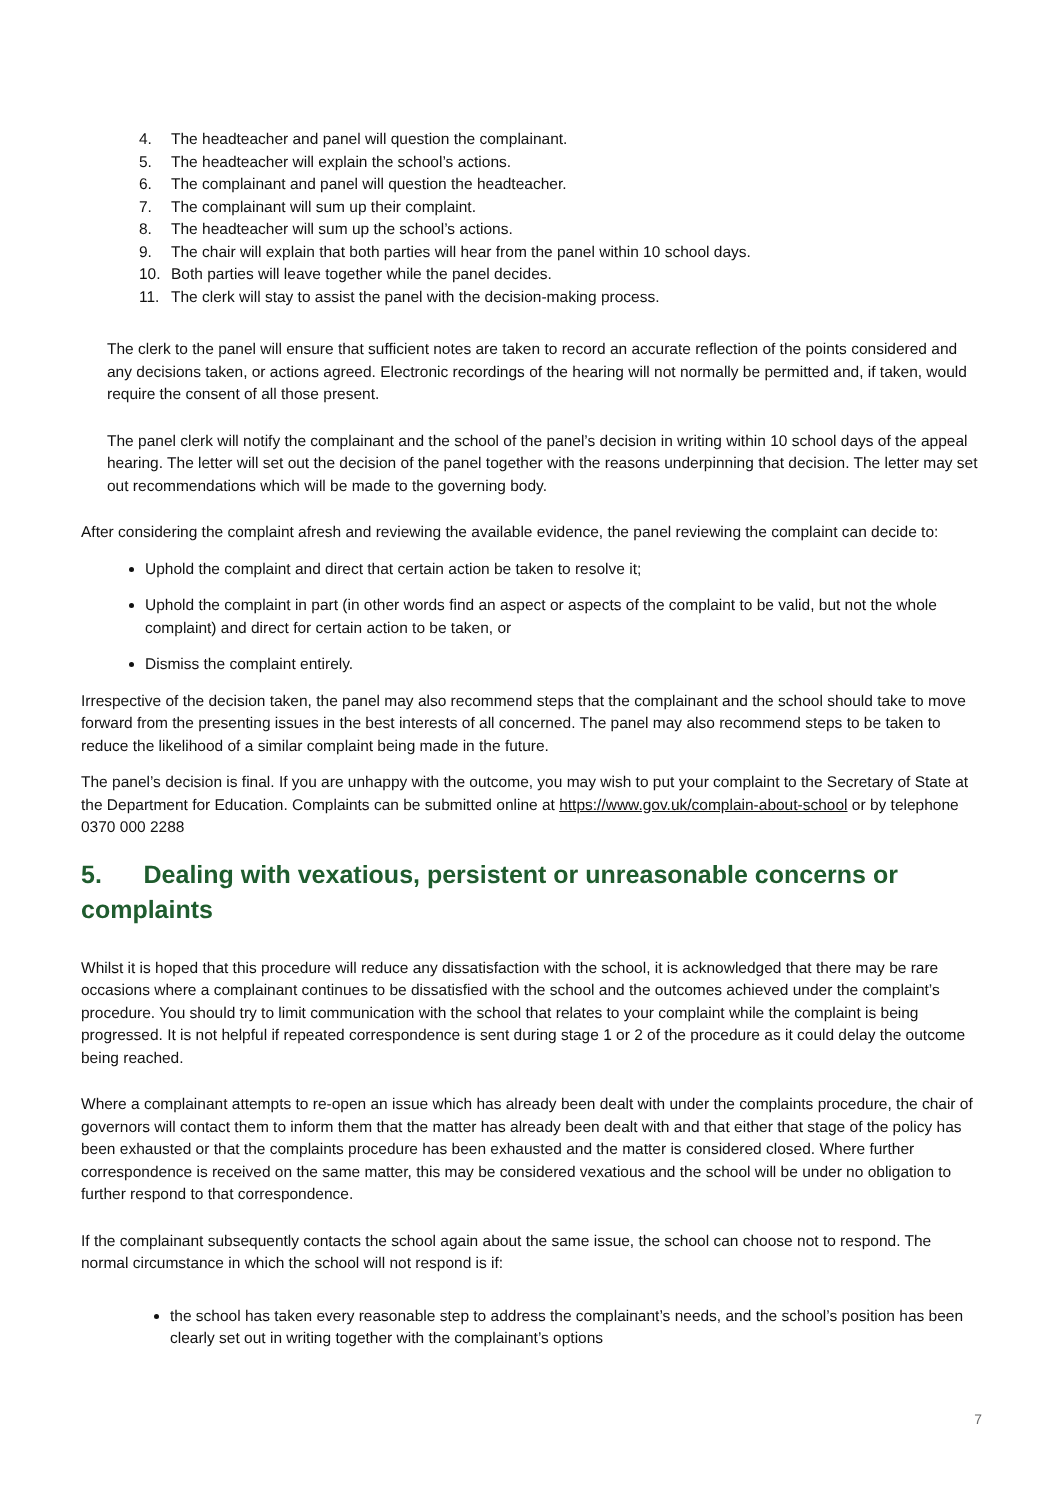4. The headteacher and panel will question the complainant.
5. The headteacher will explain the school’s actions.
6. The complainant and panel will question the headteacher.
7. The complainant will sum up their complaint.
8. The headteacher will sum up the school’s actions.
9. The chair will explain that both parties will hear from the panel within 10 school days.
10. Both parties will leave together while the panel decides.
11. The clerk will stay to assist the panel with the decision-making process.
The clerk to the panel will ensure that sufficient notes are taken to record an accurate reflection of the points considered and any decisions taken, or actions agreed. Electronic recordings of the hearing will not normally be permitted and, if taken, would require the consent of all those present.
The panel clerk will notify the complainant and the school of the panel’s decision in writing within 10 school days of the appeal hearing. The letter will set out the decision of the panel together with the reasons underpinning that decision. The letter may set out recommendations which will be made to the governing body.
After considering the complaint afresh and reviewing the available evidence, the panel reviewing the complaint can decide to:
Uphold the complaint and direct that certain action be taken to resolve it;
Uphold the complaint in part (in other words find an aspect or aspects of the complaint to be valid, but not the whole complaint) and direct for certain action to be taken, or
Dismiss the complaint entirely.
Irrespective of the decision taken, the panel may also recommend steps that the complainant and the school should take to move forward from the presenting issues in the best interests of all concerned. The panel may also recommend steps to be taken to reduce the likelihood of a similar complaint being made in the future.
The panel’s decision is final. If you are unhappy with the outcome, you may wish to put your complaint to the Secretary of State at the Department for Education. Complaints can be submitted online at https://www.gov.uk/complain-about-school or by telephone 0370 000 2288
5. Dealing with vexatious, persistent or unreasonable concerns or complaints
Whilst it is hoped that this procedure will reduce any dissatisfaction with the school, it is acknowledged that there may be rare occasions where a complainant continues to be dissatisfied with the school and the outcomes achieved under the complaint’s procedure. You should try to limit communication with the school that relates to your complaint while the complaint is being progressed. It is not helpful if repeated correspondence is sent during stage 1 or 2 of the procedure as it could delay the outcome being reached.
Where a complainant attempts to re-open an issue which has already been dealt with under the complaints procedure, the chair of governors will contact them to inform them that the matter has already been dealt with and that either that stage of the policy has been exhausted or that the complaints procedure has been exhausted and the matter is considered closed. Where further correspondence is received on the same matter, this may be considered vexatious and the school will be under no obligation to further respond to that correspondence.
If the complainant subsequently contacts the school again about the same issue, the school can choose not to respond. The normal circumstance in which the school will not respond is if:
the school has taken every reasonable step to address the complainant’s needs, and the school’s position has been clearly set out in writing together with the complainant’s options
7